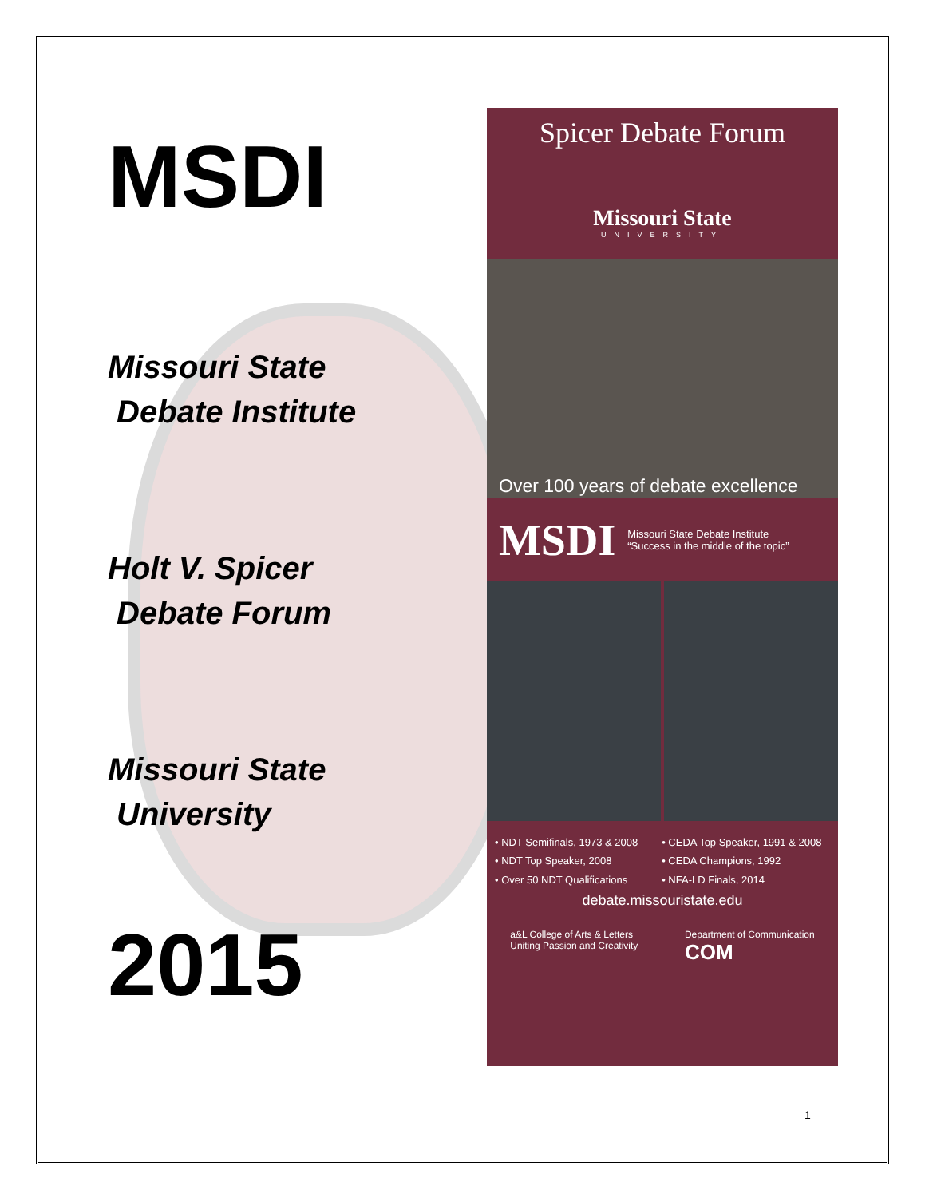MSDI
Missouri State
Debate Institute
Holt V. Spicer
Debate Forum
Missouri State
University
2015
Spicer Debate Forum
Missouri State
UNIVERSITY
Over 100 years of debate excellence
MSDI Missouri State Debate Institute
“Success in the middle of the topic”
• NDT Semifinals, 1973 & 2008
• NDT Top Speaker, 2008
• Over 50 NDT Qualifications
• CEDA Top Speaker, 1991 & 2008
• CEDA Champions, 1992
• NFA-LD Finals, 2014
debate.missouristate.edu
a&L College of Arts & Letters
Uniting Passion and Creativity
Department of Communication
COM
1